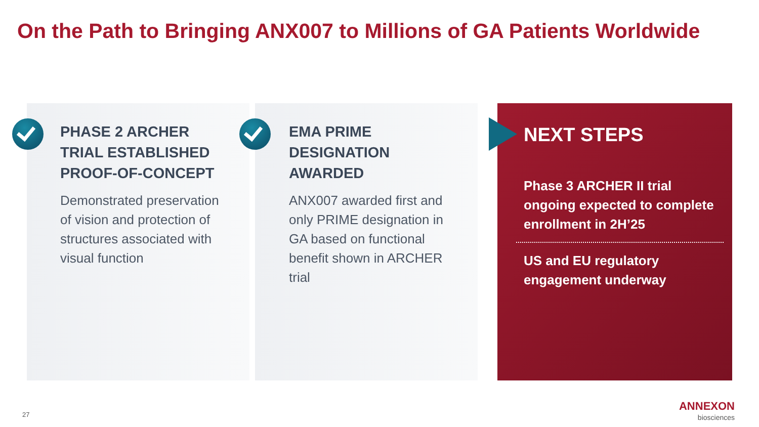On the Path to Bringing ANX007 to Millions of GA Patients Worldwide
PHASE 2 ARCHER TRIAL ESTABLISHED PROOF-OF-CONCEPT
Demonstrated preservation of vision and protection of structures associated with visual function
EMA PRIME DESIGNATION AWARDED
ANX007 awarded first and only PRIME designation in GA based on functional benefit shown in ARCHER trial
NEXT STEPS
Phase 3 ARCHER II trial ongoing expected to complete enrollment in 2H’25
US and EU regulatory engagement underway
27
ANNEXON
biosciences